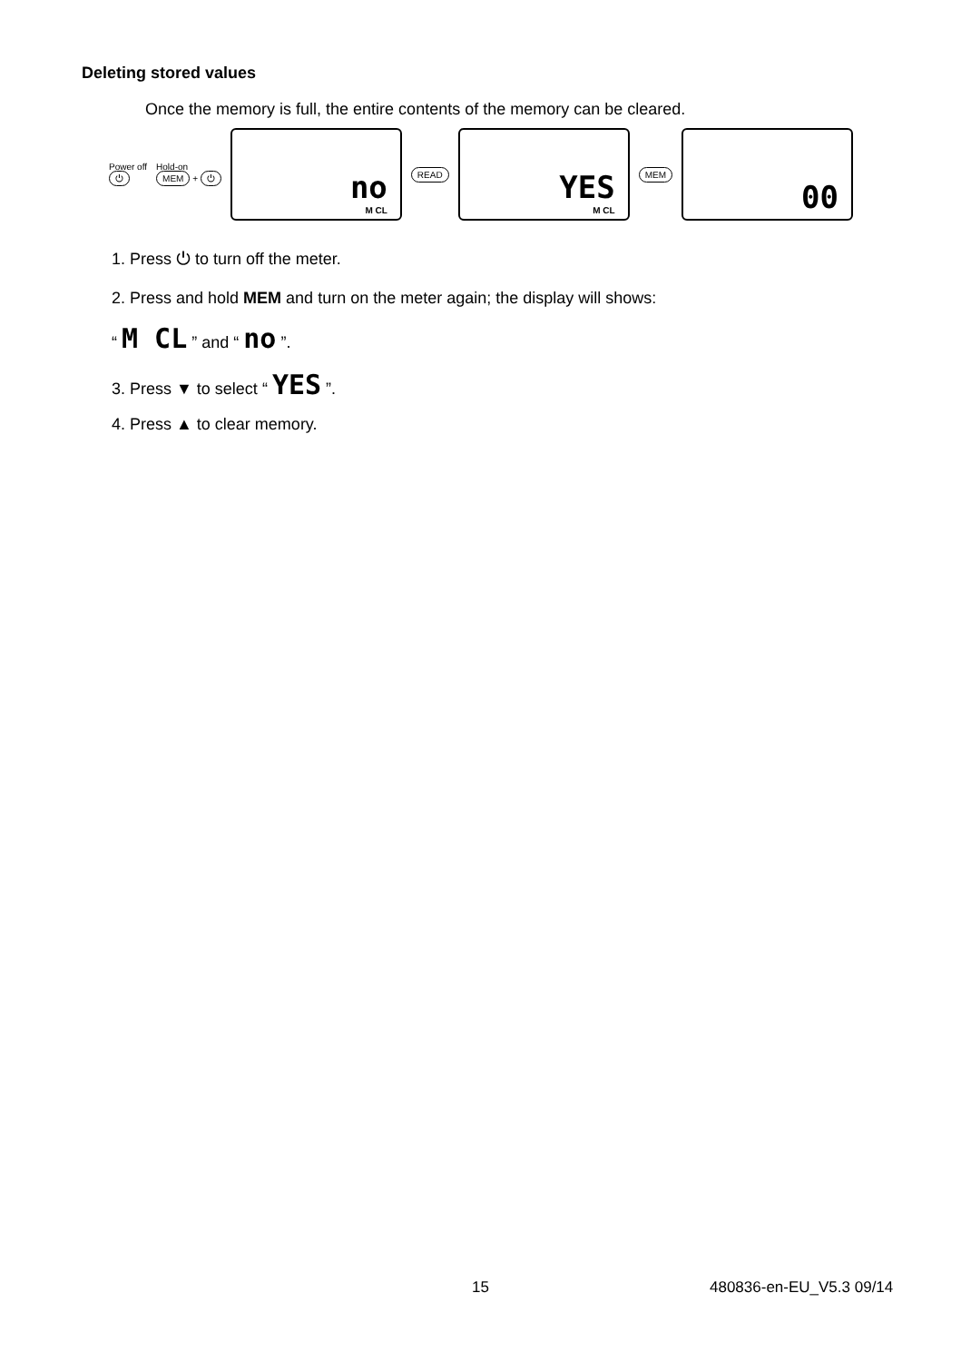Deleting stored values
Once the memory is full, the entire contents of the memory can be cleared.
Power off
⏻
Hold-on
MEM + ⏻
no
M CL
READ
YES
M CL
MEM
00
1. Press ⏻ to turn off the meter.
2. Press and hold MEM and turn on the meter again; the display will shows:
“ M CL ” and “ no ”.
3. Press ▼ to select “ YES ”.
4. Press ▲ to clear memory.
15 480836-en-EU_V5.3 09/14